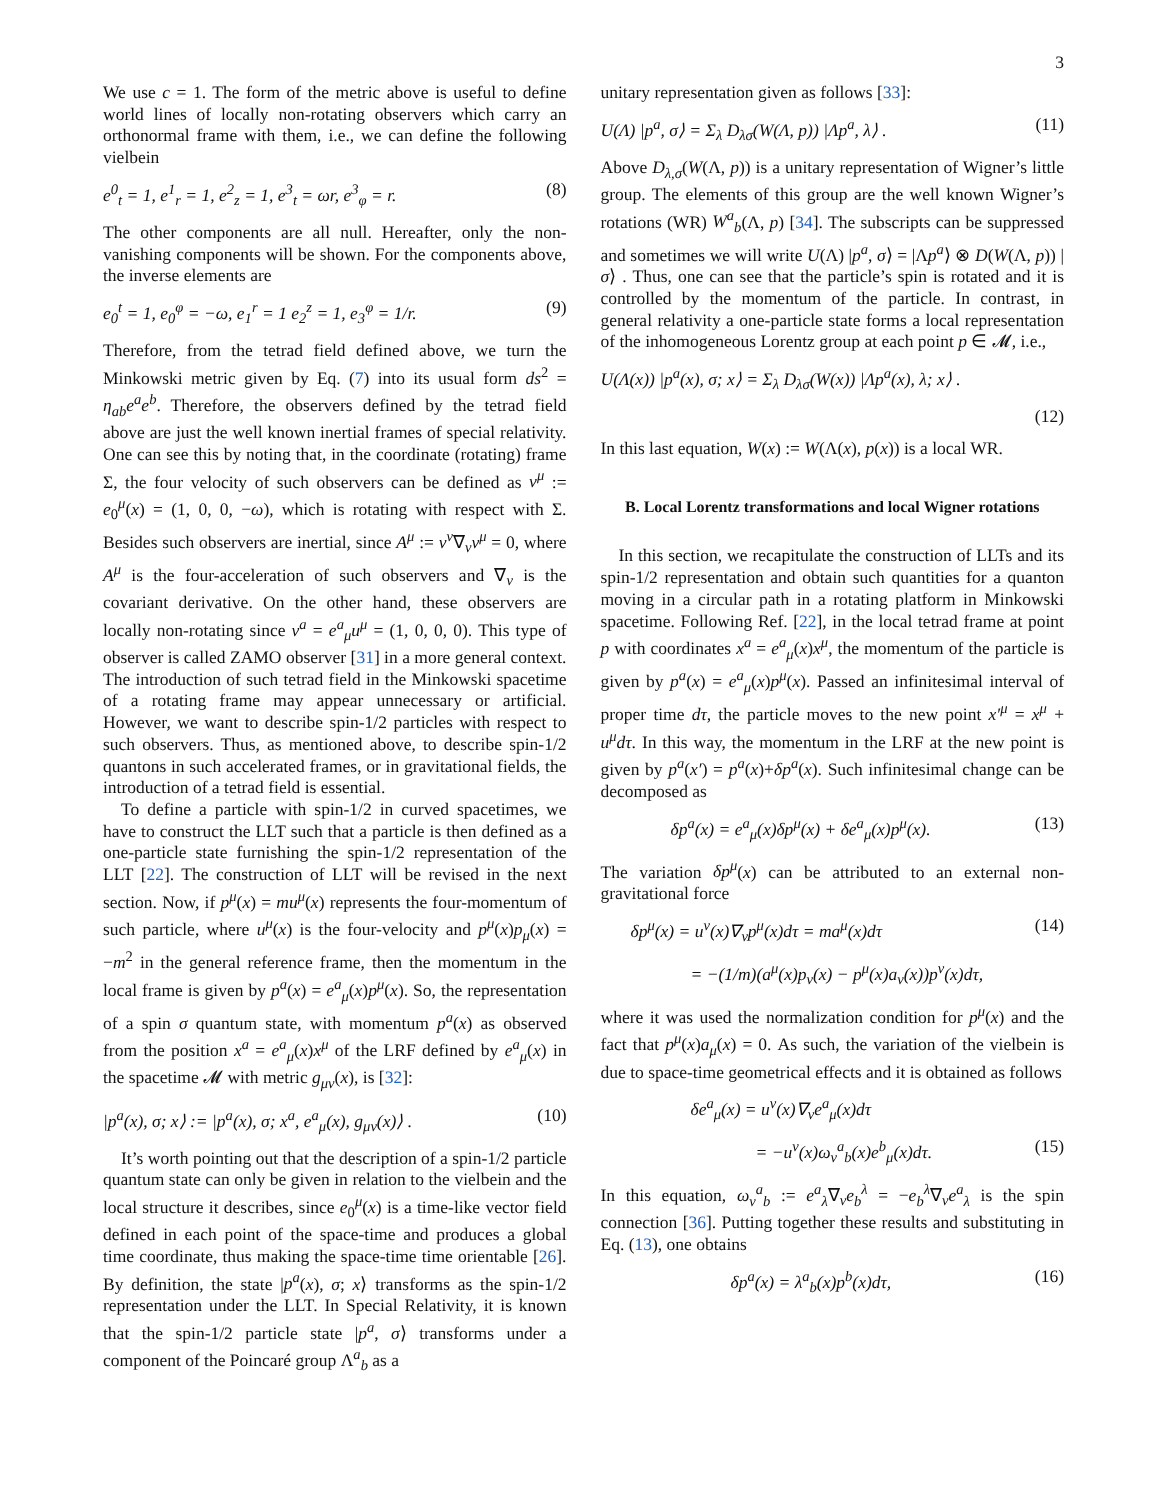3
We use c = 1. The form of the metric above is useful to define world lines of locally non-rotating observers which carry an orthonormal frame with them, i.e., we can define the following vielbein
e<sup>0</sup><sub>t</sub> = 1, e<sup>1</sup><sub>r</sub> = 1, e<sup>2</sup><sub>z</sub> = 1, e<sup>3</sup><sub>t</sub> = ωr, e<sup>3</sup><sub>φ</sub> = r. (8)
The other components are all null. Hereafter, only the non-vanishing components will be shown. For the components above, the inverse elements are
e<sub>0</sub><sup>t</sup> = 1, e<sub>0</sub><sup>φ</sup> = −ω, e<sub>1</sub><sup>r</sup> = 1 e<sub>2</sub><sup>z</sup> = 1, e<sub>3</sub><sup>φ</sup> = 1/r. (9)
Therefore, from the tetrad field defined above, we turn the Minkowski metric given by Eq. (7) into its usual form ds<sup>2</sup> = η<sub>ab</sub>e<sup>a</sup>e<sup>b</sup>. Therefore, the observers defined by the tetrad field above are just the well known inertial frames of special relativity. One can see this by noting that, in the coordinate (rotating) frame Σ, the four velocity of such observers can be defined as v<sup>μ</sup> := e<sub>0</sub><sup>μ</sup>(x) = (1, 0, 0, −ω), which is rotating with respect with Σ. Besides such observers are inertial, since A<sup>μ</sup> := v<sup>ν</sup>∇<sub>ν</sub>v<sup>μ</sup> = 0, where A<sup>μ</sup> is the four-acceleration of such observers and ∇<sub>ν</sub> is the covariant derivative. On the other hand, these observers are locally non-rotating since v<sup>a</sup> = e<sup>a</sup><sub>μ</sub>u<sup>μ</sup> = (1, 0, 0, 0). This type of observer is called ZAMO observer [31] in a more general context. The introduction of such tetrad field in the Minkowski spacetime of a rotating frame may appear unnecessary or artificial. However, we want to describe spin-1/2 particles with respect to such observers. Thus, as mentioned above, to describe spin-1/2 quantons in such accelerated frames, or in gravitational fields, the introduction of a tetrad field is essential.
To define a particle with spin-1/2 in curved spacetimes, we have to construct the LLT such that a particle is then defined as a one-particle state furnishing the spin-1/2 representation of the LLT [22]. The construction of LLT will be revised in the next section. Now, if p<sup>μ</sup>(x) = mu<sup>μ</sup>(x) represents the four-momentum of such particle, where u<sup>μ</sup>(x) is the four-velocity and p<sup>μ</sup>(x)p<sub>μ</sub>(x) = −m<sup>2</sup> in the general reference frame, then the momentum in the local frame is given by p<sup>a</sup>(x) = e<sup>a</sup><sub>μ</sub>(x)p<sup>μ</sup>(x). So, the representation of a spin σ quantum state, with momentum p<sup>a</sup>(x) as observed from the position x<sup>a</sup> = e<sup>a</sup><sub>μ</sub>(x)x<sup>μ</sup> of the LRF defined by e<sup>a</sup><sub>μ</sub>(x) in the spacetime 𝓜 with metric g<sub>μν</sub>(x), is [32]:
|p<sup>a</sup>(x), σ; x⟩ := |p<sup>a</sup>(x), σ; x<sup>a</sup>, e<sup>a</sup><sub>μ</sub>(x), g<sub>μν</sub>(x)⟩ . (10)
It’s worth pointing out that the description of a spin-1/2 particle quantum state can only be given in relation to the vielbein and the local structure it describes, since e<sub>0</sub><sup>μ</sup>(x) is a time-like vector field defined in each point of the space-time and produces a global time coordinate, thus making the space-time time orientable [26]. By definition, the state |p<sup>a</sup>(x), σ; x⟩ transforms as the spin-1/2 representation under the LLT. In Special Relativity, it is known that the spin-1/2 particle state |p<sup>a</sup>, σ⟩ transforms under a component of the Poincaré group Λ<sup>a</sup><sub>b</sub> as a
unitary representation given as follows [33]:
U(Λ) |p<sup>a</sup>, σ⟩ = Σ<sub>λ</sub> D<sub>λσ</sub>(W(Λ, p)) |Λp<sup>a</sup>, λ⟩ . (11)
Above D<sub>λ,σ</sub>(W(Λ, p)) is a unitary representation of Wigner’s little group. The elements of this group are the well known Wigner’s rotations (WR) W<sup>a</sup><sub>b</sub>(Λ, p) [34]. The subscripts can be suppressed and sometimes we will write U(Λ) |p<sup>a</sup>, σ⟩ = |Λp<sup>a</sup>⟩ ⊗ D(W(Λ, p)) |σ⟩ . Thus, one can see that the particle’s spin is rotated and it is controlled by the momentum of the particle. In contrast, in general relativity a one-particle state forms a local representation of the inhomogeneous Lorentz group at each point p ∈ 𝓜, i.e.,
U(Λ(x)) |p<sup>a</sup>(x), σ; x⟩ = Σ<sub>λ</sub> D<sub>λσ</sub>(W(x)) |Λp<sup>a</sup>(x), λ; x⟩ .
(12)
In this last equation, W(x) := W(Λ(x), p(x)) is a local WR.
B. Local Lorentz transformations and local Wigner rotations
In this section, we recapitulate the construction of LLTs and its spin-1/2 representation and obtain such quantities for a quanton moving in a circular path in a rotating platform in Minkowski spacetime. Following Ref. [22], in the local tetrad frame at point p with coordinates x<sup>a</sup> = e<sup>a</sup><sub>μ</sub>(x)x<sup>μ</sup>, the momentum of the particle is given by p<sup>a</sup>(x) = e<sup>a</sup><sub>μ</sub>(x)p<sup>μ</sup>(x). Passed an infinitesimal interval of proper time dτ, the particle moves to the new point x′<sup>μ</sup> = x<sup>μ</sup> + u<sup>μ</sup>dτ. In this way, the momentum in the LRF at the new point is given by p<sup>a</sup>(x′) = p<sup>a</sup>(x)+δp<sup>a</sup>(x). Such infinitesimal change can be decomposed as
δp<sup>a</sup>(x) = e<sup>a</sup><sub>μ</sub>(x)δp<sup>μ</sup>(x) + δe<sup>a</sup><sub>μ</sub>(x)p<sup>μ</sup>(x). (13)
The variation δp<sup>μ</sup>(x) can be attributed to an external non-gravitational force
δp<sup>μ</sup>(x) = u<sup>ν</sup>(x)∇<sub>ν</sub>p<sup>μ</sup>(x)dτ = ma<sup>μ</sup>(x)dτ (14)
= −(1/m)(a<sup>μ</sup>(x)p<sub>ν</sub>(x) − p<sup>μ</sup>(x)a<sub>ν</sub>(x))p<sup>ν</sup>(x)dτ,
where it was used the normalization condition for p<sup>μ</sup>(x) and the fact that p<sup>μ</sup>(x)a<sub>μ</sub>(x) = 0. As such, the variation of the vielbein is due to space-time geometrical effects and it is obtained as follows
δe<sup>a</sup><sub>μ</sub>(x) = u<sup>ν</sup>(x)∇<sub>ν</sub>e<sup>a</sup><sub>μ</sub>(x)dτ
= −u<sup>ν</sup>(x)ω<sub>ν</sub><sup>a</sup><sub>b</sub>(x)e<sup>b</sup><sub>μ</sub>(x)dτ. (15)
In this equation, ω<sub>ν</sub><sup>a</sup><sub>b</sub> := e<sup>a</sup><sub>λ</sub>∇<sub>ν</sub>e<sub>b</sub><sup>λ</sup> = −e<sub>b</sub><sup>λ</sup>∇<sub>ν</sub>e<sup>a</sup><sub>λ</sub> is the spin connection [36]. Putting together these results and substituting in Eq. (13), one obtains
δp<sup>a</sup>(x) = λ<sup>a</sup><sub>b</sub>(x)p<sup>b</sup>(x)dτ, (16)